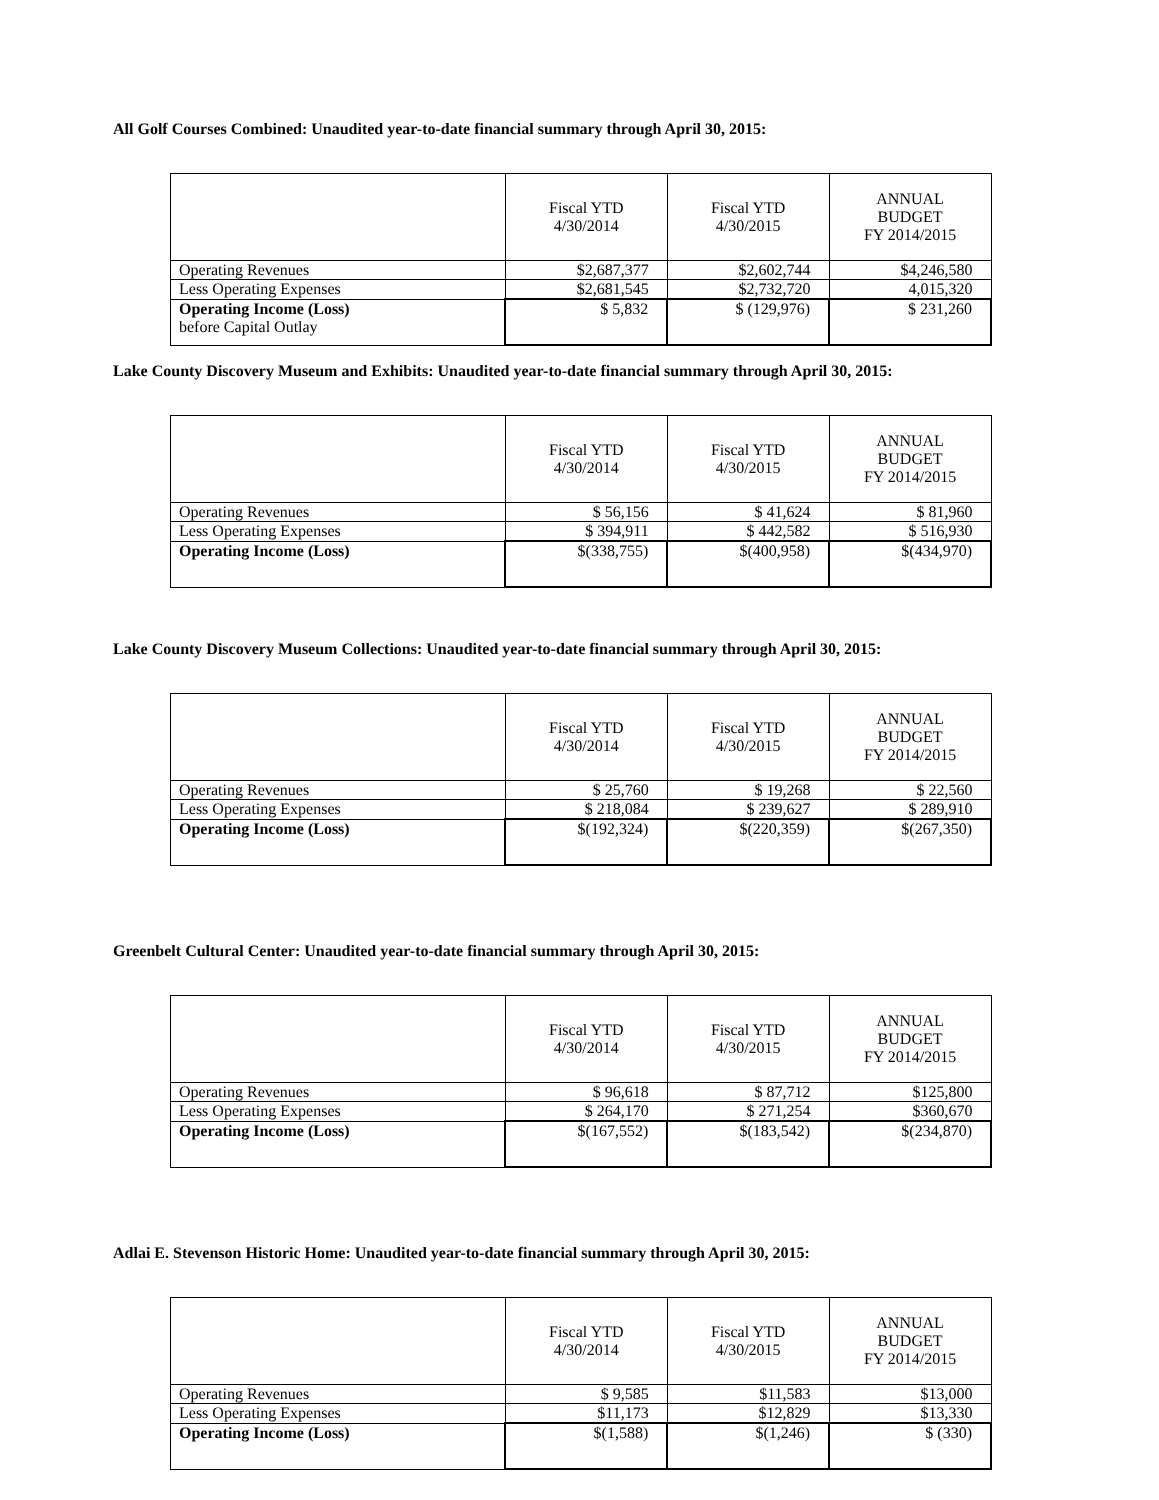All Golf Courses Combined: Unaudited year-to-date financial summary through April 30, 2015:
| | Fiscal YTD 4/30/2014 | Fiscal YTD 4/30/2015 | ANNUAL BUDGET FY 2014/2015 |
| --- | --- | --- | --- |
| Operating Revenues | $2,687,377 | $2,602,744 | $4,246,580 |
| Less Operating Expenses | $2,681,545 | $2,732,720 | 4,015,320 |
| Operating Income (Loss) before Capital Outlay | $ 5,832 | $ (129,976) | $ 231,260 |
Lake County Discovery Museum and Exhibits: Unaudited year-to-date financial summary through April 30, 2015:
| | Fiscal YTD 4/30/2014 | Fiscal YTD 4/30/2015 | ANNUAL BUDGET FY 2014/2015 |
| --- | --- | --- | --- |
| Operating Revenues | $ 56,156 | $ 41,624 | $ 81,960 |
| Less Operating Expenses | $ 394,911 | $ 442,582 | $ 516,930 |
| Operating Income (Loss) | $(338,755) | $(400,958) | $(434,970) |
Lake County Discovery Museum Collections: Unaudited year-to-date financial summary through April 30, 2015:
| | Fiscal YTD 4/30/2014 | Fiscal YTD 4/30/2015 | ANNUAL BUDGET FY 2014/2015 |
| --- | --- | --- | --- |
| Operating Revenues | $ 25,760 | $ 19,268 | $ 22,560 |
| Less Operating Expenses | $ 218,084 | $ 239,627 | $ 289,910 |
| Operating Income (Loss) | $(192,324) | $(220,359) | $(267,350) |
Greenbelt Cultural Center: Unaudited year-to-date financial summary through April 30, 2015:
| | Fiscal YTD 4/30/2014 | Fiscal YTD 4/30/2015 | ANNUAL BUDGET FY 2014/2015 |
| --- | --- | --- | --- |
| Operating Revenues | $ 96,618 | $ 87,712 | $125,800 |
| Less Operating Expenses | $ 264,170 | $ 271,254 | $360,670 |
| Operating Income (Loss) | $(167,552) | $(183,542) | $(234,870) |
Adlai E. Stevenson Historic Home: Unaudited year-to-date financial summary through April 30, 2015:
| | Fiscal YTD 4/30/2014 | Fiscal YTD 4/30/2015 | ANNUAL BUDGET FY 2014/2015 |
| --- | --- | --- | --- |
| Operating Revenues | $ 9,585 | $11,583 | $13,000 |
| Less Operating Expenses | $11,173 | $12,829 | $13,330 |
| Operating Income (Loss) | $(1,588) | $(1,246) | $ (330) |